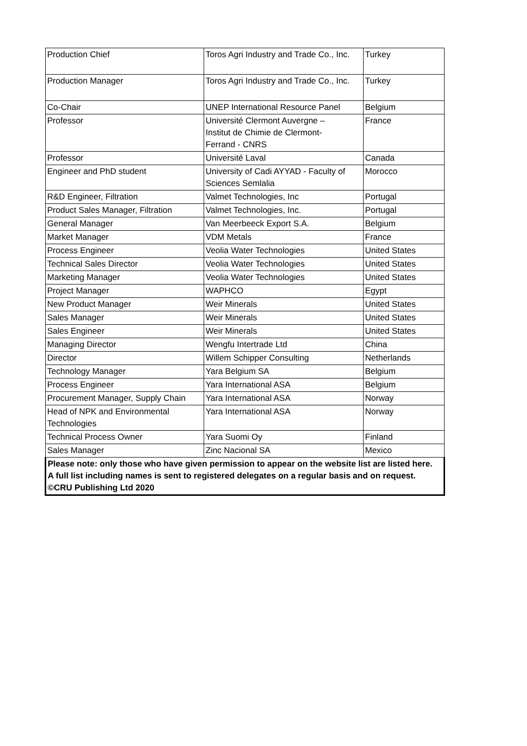| Production Chief | Toros Agri Industry and Trade Co., Inc. | Turkey |
| Production Manager | Toros Agri Industry and Trade Co., Inc. | Turkey |
| Co-Chair | UNEP International Resource Panel | Belgium |
| Professor | Université Clermont Auvergne – Institut de Chimie de Clermont- Ferrand - CNRS | France |
| Professor | Université Laval | Canada |
| Engineer and PhD student | University of Cadi AYYAD - Faculty of Sciences Semlalia | Morocco |
| R&D Engineer, Filtration | Valmet Technologies, Inc | Portugal |
| Product Sales Manager, Filtration | Valmet Technologies, Inc. | Portugal |
| General Manager | Van Meerbeeck Export S.A. | Belgium |
| Market Manager | VDM Metals | France |
| Process Engineer | Veolia Water Technologies | United States |
| Technical Sales Director | Veolia Water Technologies | United States |
| Marketing Manager | Veolia Water Technologies | United States |
| Project Manager | WAPHCO | Egypt |
| New Product Manager | Weir Minerals | United States |
| Sales Manager | Weir Minerals | United States |
| Sales Engineer | Weir Minerals | United States |
| Managing Director | Wengfu Intertrade Ltd | China |
| Director | Willem Schipper Consulting | Netherlands |
| Technology Manager | Yara Belgium SA | Belgium |
| Process Engineer | Yara International ASA | Belgium |
| Procurement Manager, Supply Chain | Yara International ASA | Norway |
| Head of NPK and Environmental Technologies | Yara International ASA | Norway |
| Technical Process Owner | Yara Suomi Oy | Finland |
| Sales Manager | Zinc Nacional SA | Mexico |
| Please note: only those who have given permission to appear on the website list are listed here. A full list including names is sent to registered delegates on a regular basis and on request. ©CRU Publishing Ltd 2020 | | |